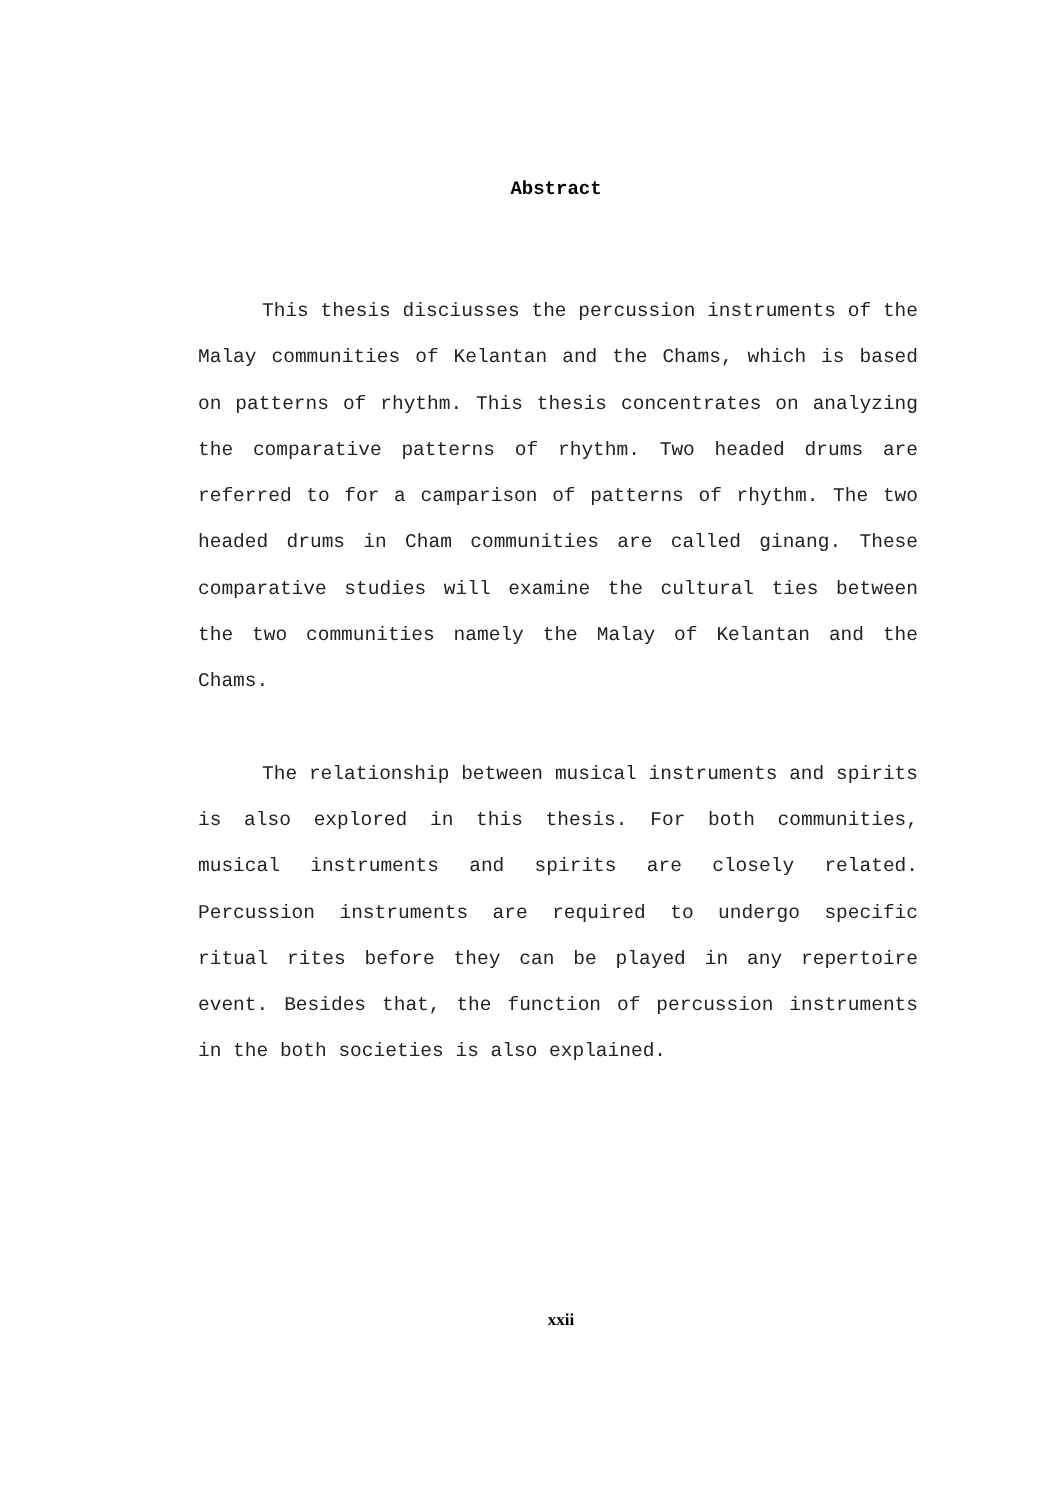Abstract
This thesis disciusses the percussion instruments of the Malay communities of Kelantan and the Chams, which is based on patterns of rhythm. This thesis concentrates on analyzing the comparative patterns of rhythm. Two headed drums are referred to for a camparison of patterns of rhythm. The two headed drums in Cham communities are called ginang. These comparative studies will examine the cultural ties between the two communities namely the Malay of Kelantan and the Chams.
The relationship between musical instruments and spirits is also explored in this thesis. For both communities, musical instruments and spirits are closely related. Percussion instruments are required to undergo specific ritual rites before they can be played in any repertoire event. Besides that, the function of percussion instruments in the both societies is also explained.
xxii